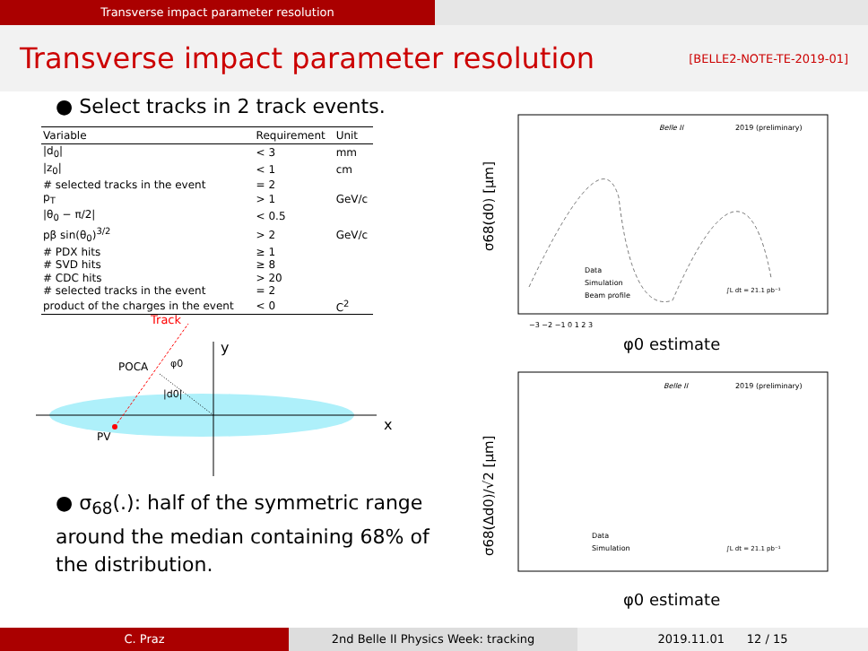Transverse impact parameter resolution
Transverse impact parameter resolution
[BELLE2-NOTE-TE-2019-01]
● Select tracks in 2 track events.
| Variable | Requirement | Unit |
| --- | --- | --- |
| /d<sub>0</sub>/ | < 3 | mm |
| /z<sub>0</sub>/ | < 1 | cm |
| # selected tracks in the event | = 2 | |
| p<sub>T</sub> | > 1 | GeV/c |
| /θ<sub>0</sub> − π/2/ | < 0.5 | |
| pβ sin(θ<sub>0</sub>)<sup>3/2</sup> | > 2 | GeV/c |
| # PDX hits | ≥ 1 | |
| # SVD hits | ≥ 8 | |
| # CDC hits | > 20 | |
| # selected tracks in the event | = 2 | |
| product of the charges in the event | < 0 | C<sup>2</sup> |
Track
y
x
POCA
φ0
|d0|
PV
● σ<sub>68</sub>(.): half of the symmetric range around the median containing 68% of the distribution.
Belle II
2019 (preliminary)
Data
Simulation
Beam profile
∫L dt = 21.1 pb⁻¹
σ68(d0) [μm]
φ0 estimate
−3 −2 −1 0 1 2 3
Belle II
2019 (preliminary)
Data
Simulation
∫L dt = 21.1 pb⁻¹
σ68(Δd0)/√2 [μm]
φ0 estimate
C. Praz 2nd Belle II Physics Week: tracking 2019.11.01 12 / 15